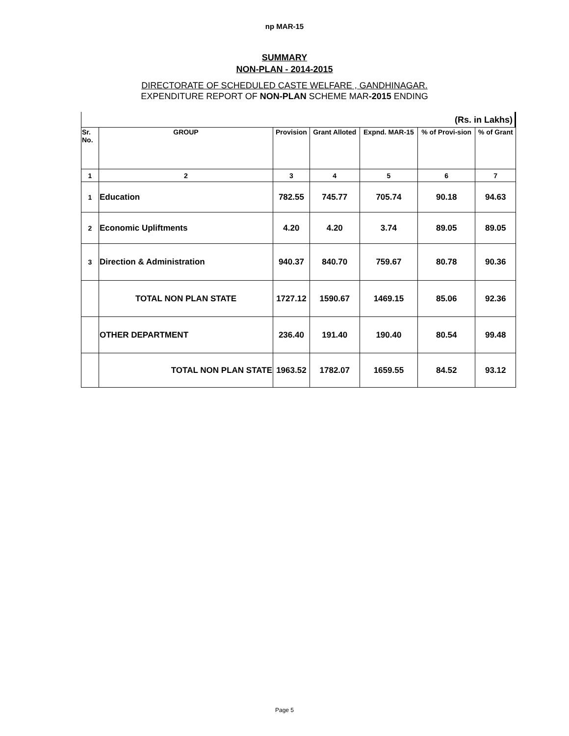np MAR-15
SUMMARY
NON-PLAN - 2014-2015
DIRECTORATE OF SCHEDULED CASTE WELFARE , GANDHINAGAR.
EXPENDITURE REPORT OF NON-PLAN SCHEME MAR-2015 ENDING
(Rs. in Lakhs)
| Sr. No. | GROUP | Provision | Grant Alloted | Expnd. MAR-15 | % of Provi-sion | % of Grant |
| --- | --- | --- | --- | --- | --- | --- |
| 1 | 2 | 3 | 4 | 5 | 6 | 7 |
| 1 | Education | 782.55 | 745.77 | 705.74 | 90.18 | 94.63 |
| 2 | Economic Upliftments | 4.20 | 4.20 | 3.74 | 89.05 | 89.05 |
| 3 | Direction & Administration | 940.37 | 840.70 | 759.67 | 80.78 | 90.36 |
| | TOTAL NON PLAN STATE | 1727.12 | 1590.67 | 1469.15 | 85.06 | 92.36 |
| | OTHER DEPARTMENT | 236.40 | 191.40 | 190.40 | 80.54 | 99.48 |
| | TOTAL NON PLAN STATE | 1963.52 | 1782.07 | 1659.55 | 84.52 | 93.12 |
Page 5